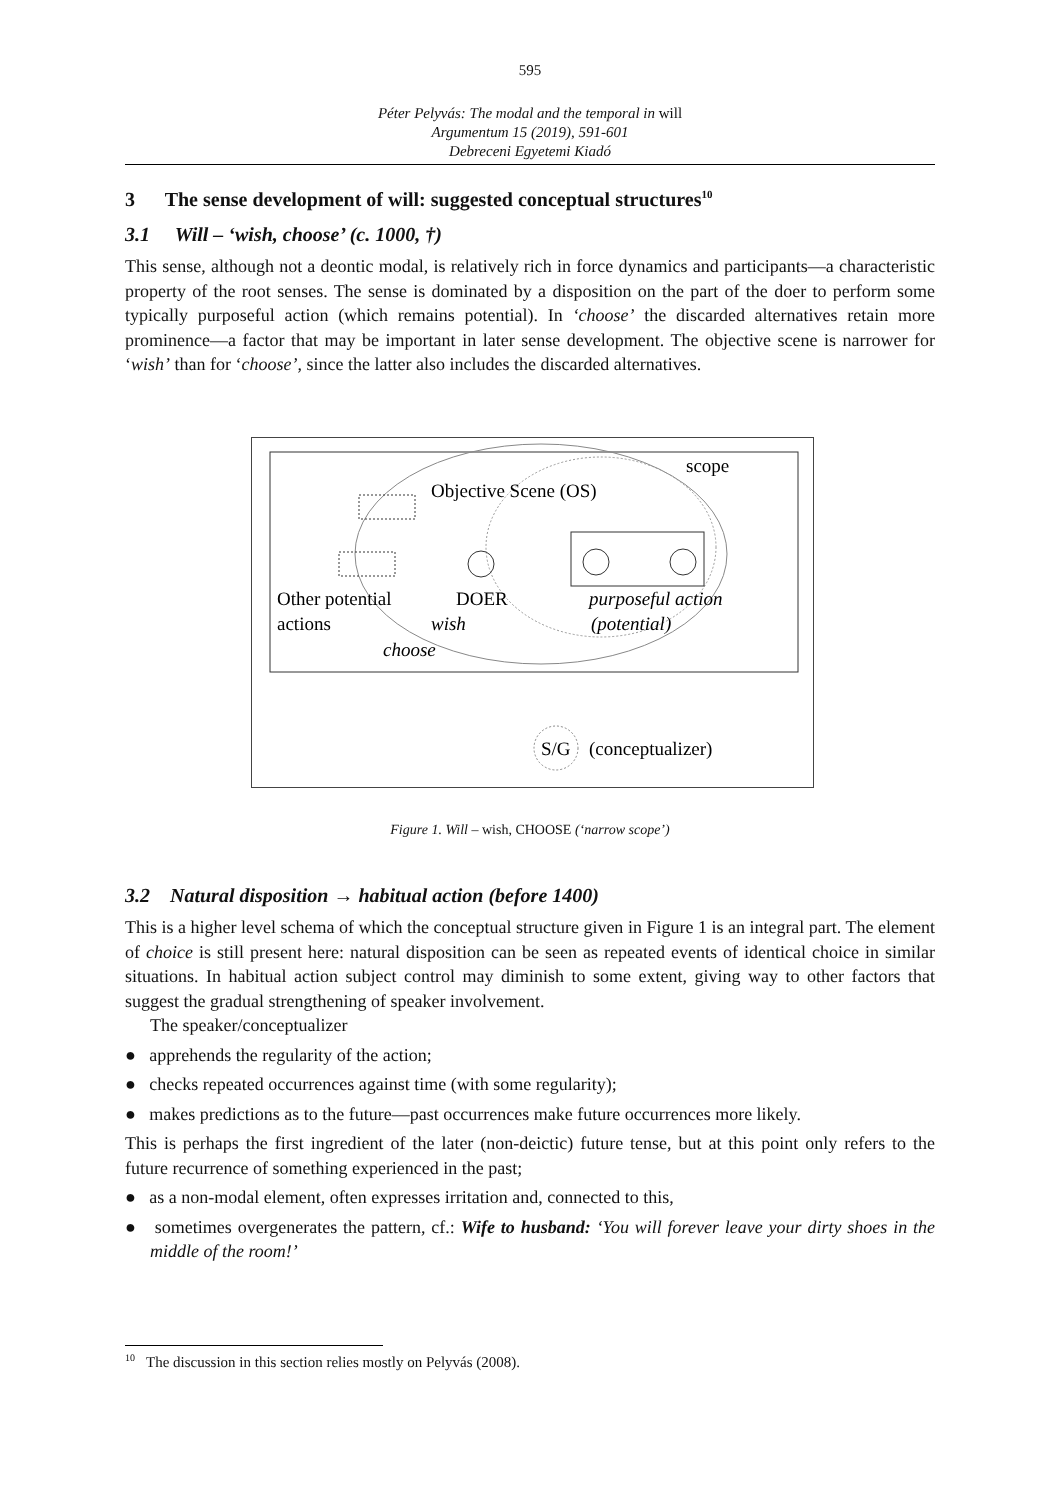595
Péter Pelyvás: The modal and the temporal in will
Argumentum 15 (2019), 591-601
Debreceni Egyetemi Kiadó
3 The sense development of will: suggested conceptual structures<sup>10</sup>
3.1 Will – ‘wish, choose’ (c. 1000, †)
This sense, although not a deontic modal, is relatively rich in force dynamics and participants—a characteristic property of the root senses. The sense is dominated by a disposition on the part of the doer to perform some typically purposeful action (which remains potential). In ‘choose’ the discarded alternatives retain more prominence—a factor that may be important in later sense development. The objective scene is narrower for ‘wish’ than for ‘choose’, since the latter also includes the discarded alternatives.
scope
Objective Scene (OS)
Other potential
actions
DOER
wish
purposeful action
(potential)
choose
S/G
(conceptualizer)
Figure 1. Will – wish, CHOOSE (‘narrow scope’)
3.2 Natural disposition → habitual action (before 1400)
This is a higher level schema of which the conceptual structure given in Figure 1 is an integral part. The element of choice is still present here: natural disposition can be seen as repeated events of identical choice in similar situations. In habitual action subject control may diminish to some extent, giving way to other factors that suggest the gradual strengthening of speaker involvement.
The speaker/conceptualizer
● apprehends the regularity of the action;
● checks repeated occurrences against time (with some regularity);
● makes predictions as to the future—past occurrences make future occurrences more likely.
This is perhaps the first ingredient of the later (non-deictic) future tense, but at this point only refers to the future recurrence of something experienced in the past;
● as a non-modal element, often expresses irritation and, connected to this,
● sometimes overgenerates the pattern, cf.: Wife to husband: ‘You will forever leave your dirty shoes in the middle of the room!’
<sup>10</sup> The discussion in this section relies mostly on Pelyvás (2008).